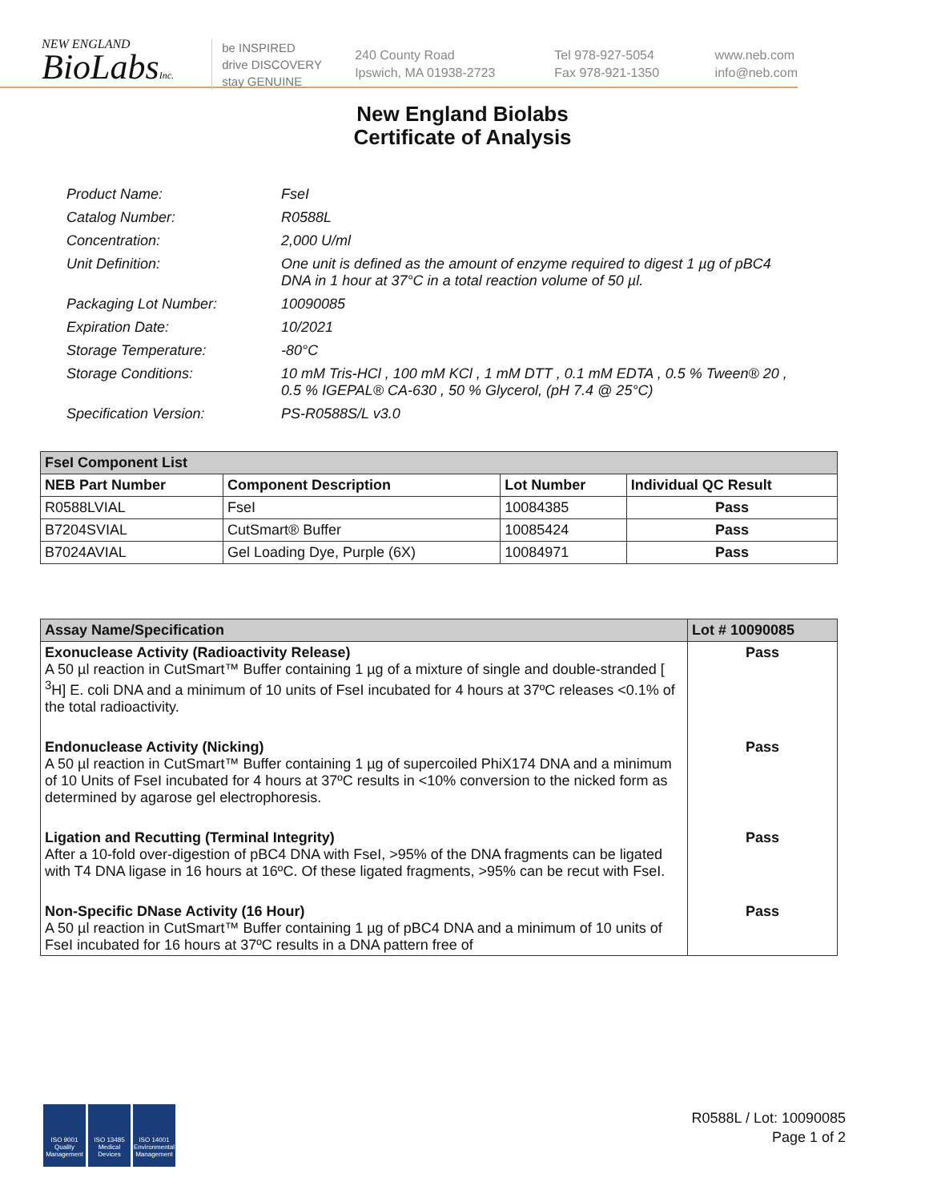NEW ENGLAND
BioLabsInc.
be INSPIRED
drive DISCOVERY
stay GENUINE
240 County Road
Ipswich, MA 01938-2723
Tel 978-927-5054
Fax 978-921-1350
www.neb.com
info@neb.com
New England Biolabs
Certificate of Analysis
Product Name: FseI
Catalog Number: R0588L
Concentration: 2,000 U/ml
Unit Definition: One unit is defined as the amount of enzyme required to digest 1 µg of pBC4 DNA in 1 hour at 37°C in a total reaction volume of 50 µl.
Packaging Lot Number: 10090085
Expiration Date: 10/2021
Storage Temperature: -80°C
Storage Conditions: 10 mM Tris-HCl , 100 mM KCl , 1 mM DTT , 0.1 mM EDTA , 0.5 % Tween® 20 , 0.5 % IGEPAL® CA-630 , 50 % Glycerol, (pH 7.4 @ 25°C)
Specification Version: PS-R0588S/L v3.0
| FseI Component List | | | |
| --- | --- | --- | --- |
| NEB Part Number | Component Description | Lot Number | Individual QC Result |
| R0588LVIAL | FseI | 10084385 | Pass |
| B7204SVIAL | CutSmart® Buffer | 10085424 | Pass |
| B7024AVIAL | Gel Loading Dye, Purple (6X) | 10084971 | Pass |
| Assay Name/Specification | Lot # 10090085 |
| --- | --- |
| Exonuclease Activity (Radioactivity Release) A 50 µl reaction in CutSmart™ Buffer containing 1 µg of a mixture of single and double-stranded [ <sup>3</sup>H] E. coli DNA and a minimum of 10 units of FseI incubated for 4 hours at 37ºC releases <0.1% of the total radioactivity. | Pass |
| Endonuclease Activity (Nicking) A 50 µl reaction in CutSmart™ Buffer containing 1 µg of supercoiled PhiX174 DNA and a minimum of 10 Units of FseI incubated for 4 hours at 37ºC results in <10% conversion to the nicked form as determined by agarose gel electrophoresis. | Pass |
| Ligation and Recutting (Terminal Integrity) After a 10-fold over-digestion of pBC4 DNA with FseI, >95% of the DNA fragments can be ligated with T4 DNA ligase in 16 hours at 16ºC. Of these ligated fragments, >95% can be recut with FseI. | Pass |
| Non-Specific DNase Activity (16 Hour) A 50 µl reaction in CutSmart™ Buffer containing 1 µg of pBC4 DNA and a minimum of 10 units of FseI incubated for 16 hours at 37ºC results in a DNA pattern free of | Pass |
ISO 9001 Quality Management
ISO 13485 Medical Devices
ISO 14001 Environmental Management
R0588L / Lot: 10090085
Page 1 of 2